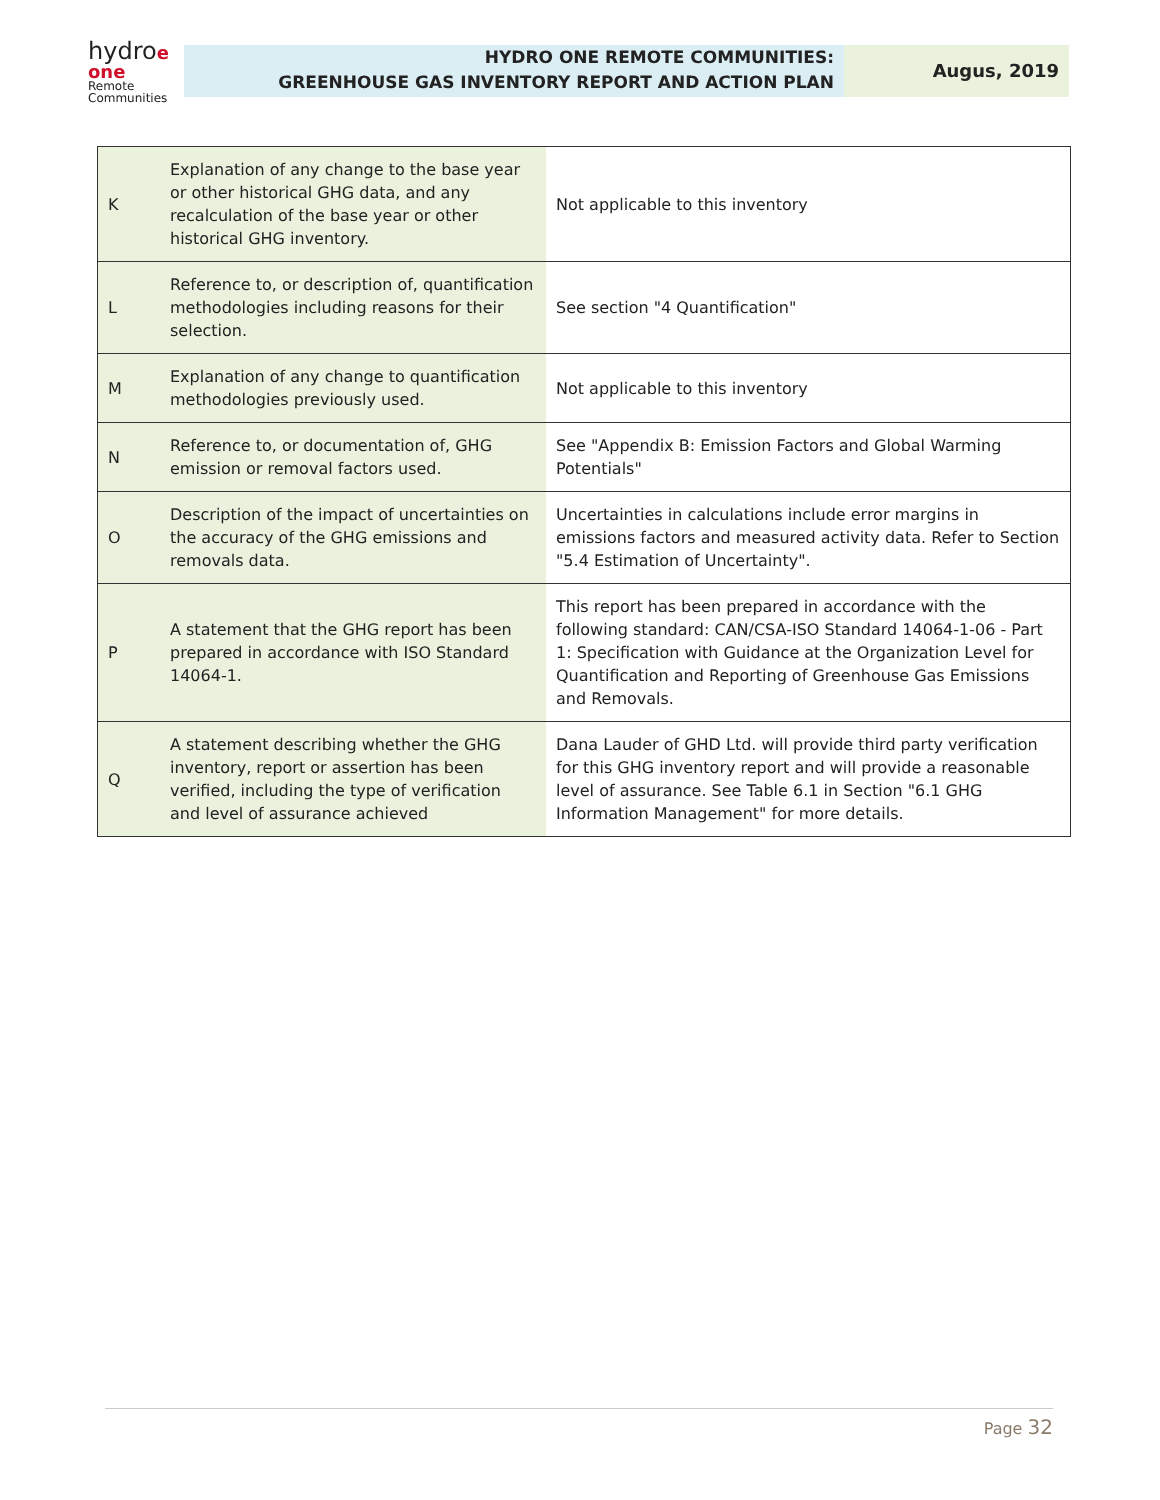hydroe
one
Remote
Communities
HYDRO ONE REMOTE COMMUNITIES:
GREENHOUSE GAS INVENTORY REPORT AND ACTION PLAN
Augus, 2019
| K | Explanation of any change to the base year or other historical GHG data, and any recalculation of the base year or other historical GHG inventory. | Not applicable to this inventory |
| L | Reference to, or description of, quantification methodologies including reasons for their selection. | See section "4 Quantification" |
| M | Explanation of any change to quantification methodologies previously used. | Not applicable to this inventory |
| N | Reference to, or documentation of, GHG emission or removal factors used. | See "Appendix B: Emission Factors and Global Warming Potentials" |
| O | Description of the impact of uncertainties on the accuracy of the GHG emissions and removals data. | Uncertainties in calculations include error margins in emissions factors and measured activity data. Refer to Section "5.4 Estimation of Uncertainty". |
| P | A statement that the GHG report has been prepared in accordance with ISO Standard 14064-1. | This report has been prepared in accordance with the following standard: CAN/CSA-ISO Standard 14064-1-06 - Part 1: Specification with Guidance at the Organization Level for Quantification and Reporting of Greenhouse Gas Emissions and Removals. |
| Q | A statement describing whether the GHG inventory, report or assertion has been verified, including the type of verification and level of assurance achieved | Dana Lauder of GHD Ltd. will provide third party verification for this GHG inventory report and will provide a reasonable level of assurance. See Table 6.1 in Section "6.1 GHG Information Management" for more details. |
Page 32